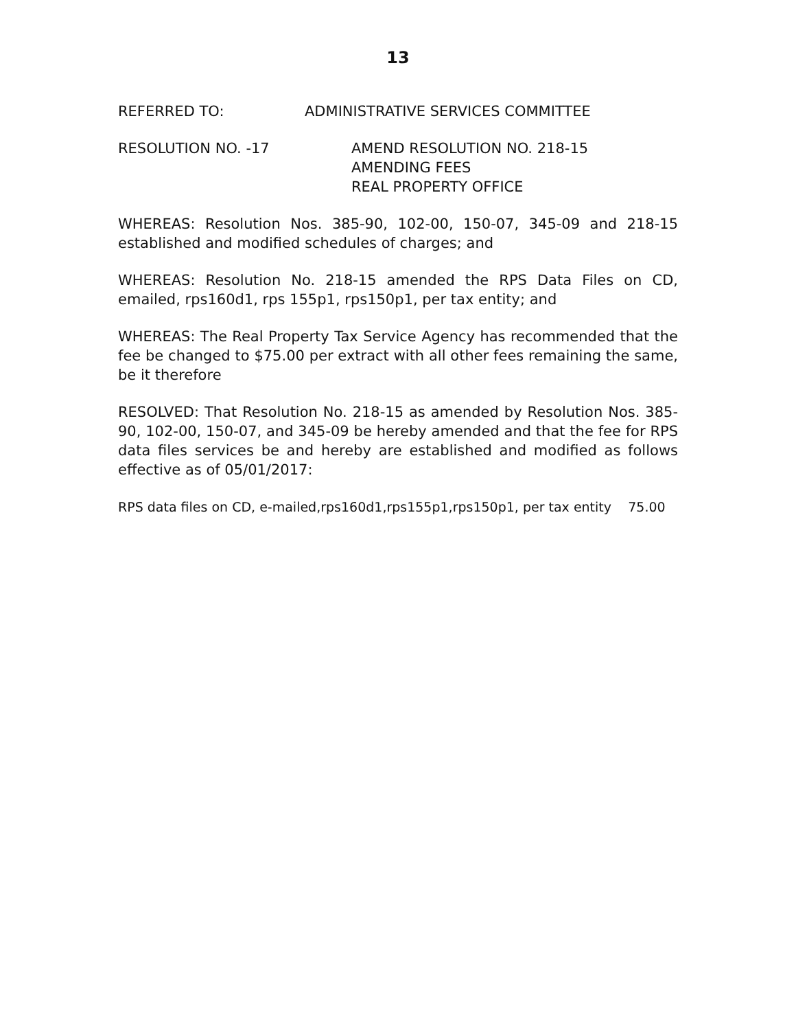13
REFERRED TO: ADMINISTRATIVE SERVICES COMMITTEE
RESOLUTION NO. -17 AMEND RESOLUTION NO. 218-15
AMENDING FEES
REAL PROPERTY OFFICE
WHEREAS: Resolution Nos. 385-90, 102-00, 150-07, 345-09 and 218-15 established and modified schedules of charges; and
WHEREAS: Resolution No. 218-15 amended the RPS Data Files on CD, emailed, rps160d1, rps 155p1, rps150p1, per tax entity; and
WHEREAS: The Real Property Tax Service Agency has recommended that the fee be changed to $75.00 per extract with all other fees remaining the same, be it therefore
RESOLVED: That Resolution No. 218-15 as amended by Resolution Nos. 385-90, 102-00, 150-07, and 345-09 be hereby amended and that the fee for RPS data files services be and hereby are established and modified as follows effective as of 05/01/2017:
RPS data files on CD, e-mailed,rps160d1,rps155p1,rps150p1, per tax entity 75.00